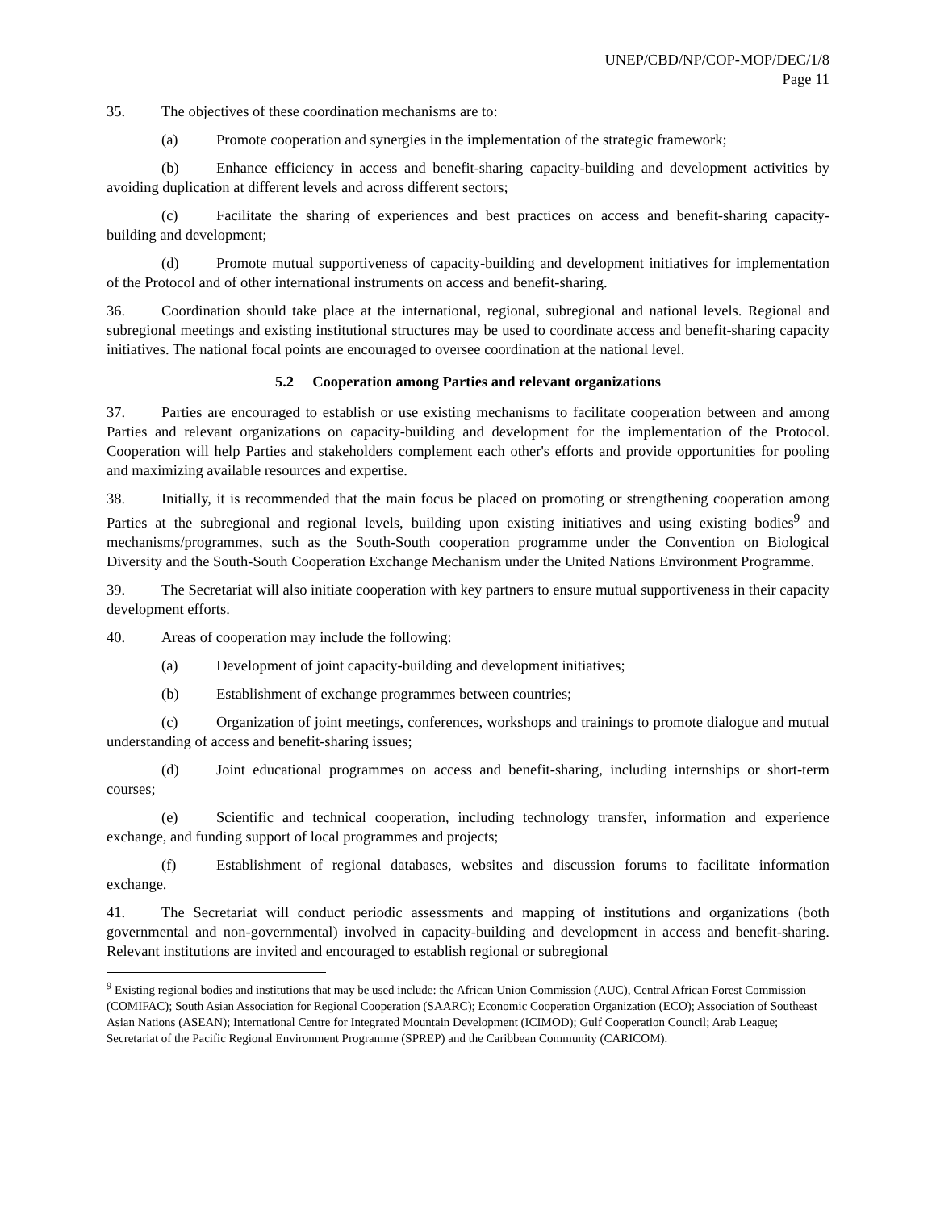UNEP/CBD/NP/COP-MOP/DEC/1/8
Page 11
35. The objectives of these coordination mechanisms are to:
(a) Promote cooperation and synergies in the implementation of the strategic framework;
(b) Enhance efficiency in access and benefit-sharing capacity-building and development activities by avoiding duplication at different levels and across different sectors;
(c) Facilitate the sharing of experiences and best practices on access and benefit-sharing capacity-building and development;
(d) Promote mutual supportiveness of capacity-building and development initiatives for implementation of the Protocol and of other international instruments on access and benefit-sharing.
36. Coordination should take place at the international, regional, subregional and national levels. Regional and subregional meetings and existing institutional structures may be used to coordinate access and benefit-sharing capacity initiatives. The national focal points are encouraged to oversee coordination at the national level.
5.2 Cooperation among Parties and relevant organizations
37. Parties are encouraged to establish or use existing mechanisms to facilitate cooperation between and among Parties and relevant organizations on capacity-building and development for the implementation of the Protocol. Cooperation will help Parties and stakeholders complement each other's efforts and provide opportunities for pooling and maximizing available resources and expertise.
38. Initially, it is recommended that the main focus be placed on promoting or strengthening cooperation among Parties at the subregional and regional levels, building upon existing initiatives and using existing bodies<sup>9</sup> and mechanisms/programmes, such as the South-South cooperation programme under the Convention on Biological Diversity and the South-South Cooperation Exchange Mechanism under the United Nations Environment Programme.
39. The Secretariat will also initiate cooperation with key partners to ensure mutual supportiveness in their capacity development efforts.
40. Areas of cooperation may include the following:
(a) Development of joint capacity-building and development initiatives;
(b) Establishment of exchange programmes between countries;
(c) Organization of joint meetings, conferences, workshops and trainings to promote dialogue and mutual understanding of access and benefit-sharing issues;
(d) Joint educational programmes on access and benefit-sharing, including internships or short-term courses;
(e) Scientific and technical cooperation, including technology transfer, information and experience exchange, and funding support of local programmes and projects;
(f) Establishment of regional databases, websites and discussion forums to facilitate information exchange.
41. The Secretariat will conduct periodic assessments and mapping of institutions and organizations (both governmental and non-governmental) involved in capacity-building and development in access and benefit-sharing. Relevant institutions are invited and encouraged to establish regional or subregional
<sup>9</sup> Existing regional bodies and institutions that may be used include: the African Union Commission (AUC), Central African Forest Commission (COMIFAC); South Asian Association for Regional Cooperation (SAARC); Economic Cooperation Organization (ECO); Association of Southeast Asian Nations (ASEAN); International Centre for Integrated Mountain Development (ICIMOD); Gulf Cooperation Council; Arab League; Secretariat of the Pacific Regional Environment Programme (SPREP) and the Caribbean Community (CARICOM).